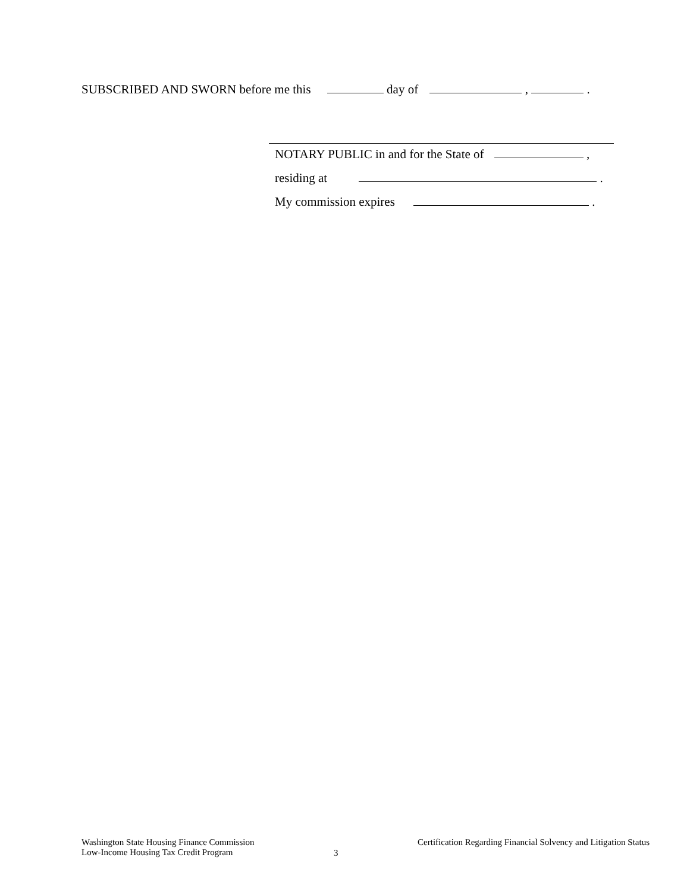SUBSCRIBED AND SWORN before me this day of , .
NOTARY PUBLIC in and for the State of ,
residing at .
My commission expires .
Washington State Housing Finance Commission
Low-Income Housing Tax Credit Program
3
Certification Regarding Financial Solvency and Litigation Status